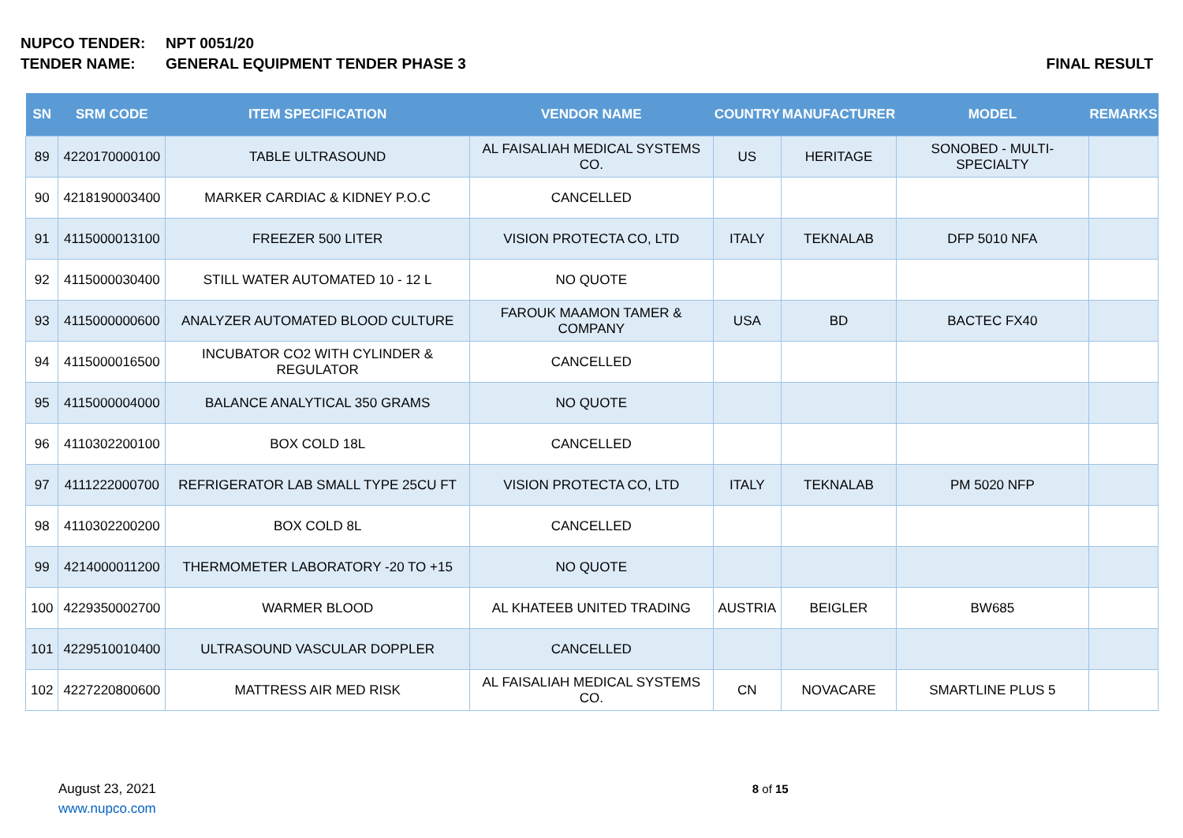NUPCO TENDER: NPT 0051/20
TENDER NAME: GENERAL EQUIPMENT TENDER PHASE 3 FINAL RESULT
| SN | SRM CODE | ITEM SPECIFICATION | VENDOR NAME | COUNTRY | MANUFACTURER | MODEL | REMARKS |
| --- | --- | --- | --- | --- | --- | --- | --- |
| 89 | 4220170000100 | TABLE ULTRASOUND | AL FAISALIAH MEDICAL SYSTEMS CO. | US | HERITAGE | SONOBED - MULTI-SPECIALTY | |
| 90 | 4218190003400 | MARKER CARDIAC & KIDNEY P.O.C | CANCELLED | | | | |
| 91 | 4115000013100 | FREEZER 500 LITER | VISION PROTECTA CO, LTD | ITALY | TEKNALAB | DFP 5010 NFA | |
| 92 | 4115000030400 | STILL WATER AUTOMATED 10 - 12 L | NO QUOTE | | | | |
| 93 | 4115000000600 | ANALYZER AUTOMATED BLOOD CULTURE | FAROUK MAAMON TAMER & COMPANY | USA | BD | BACTEC FX40 | |
| 94 | 4115000016500 | INCUBATOR CO2 WITH CYLINDER & REGULATOR | CANCELLED | | | | |
| 95 | 4115000004000 | BALANCE ANALYTICAL 350 GRAMS | NO QUOTE | | | | |
| 96 | 4110302200100 | BOX COLD 18L | CANCELLED | | | | |
| 97 | 4111222000700 | REFRIGERATOR LAB SMALL TYPE 25CU FT | VISION PROTECTA CO, LTD | ITALY | TEKNALAB | PM 5020 NFP | |
| 98 | 4110302200200 | BOX COLD 8L | CANCELLED | | | | |
| 99 | 4214000011200 | THERMOMETER LABORATORY -20 TO +15 | NO QUOTE | | | | |
| 100 | 4229350002700 | WARMER BLOOD | AL KHATEEB UNITED TRADING | AUSTRIA | BEIGLER | BW685 | |
| 101 | 4229510010400 | ULTRASOUND VASCULAR DOPPLER | CANCELLED | | | | |
| 102 | 4227220800600 | MATTRESS AIR MED RISK | AL FAISALIAH MEDICAL SYSTEMS CO. | CN | NOVACARE | SMARTLINE PLUS 5 | |
August 23, 2021
www.nupco.com
8 of 15